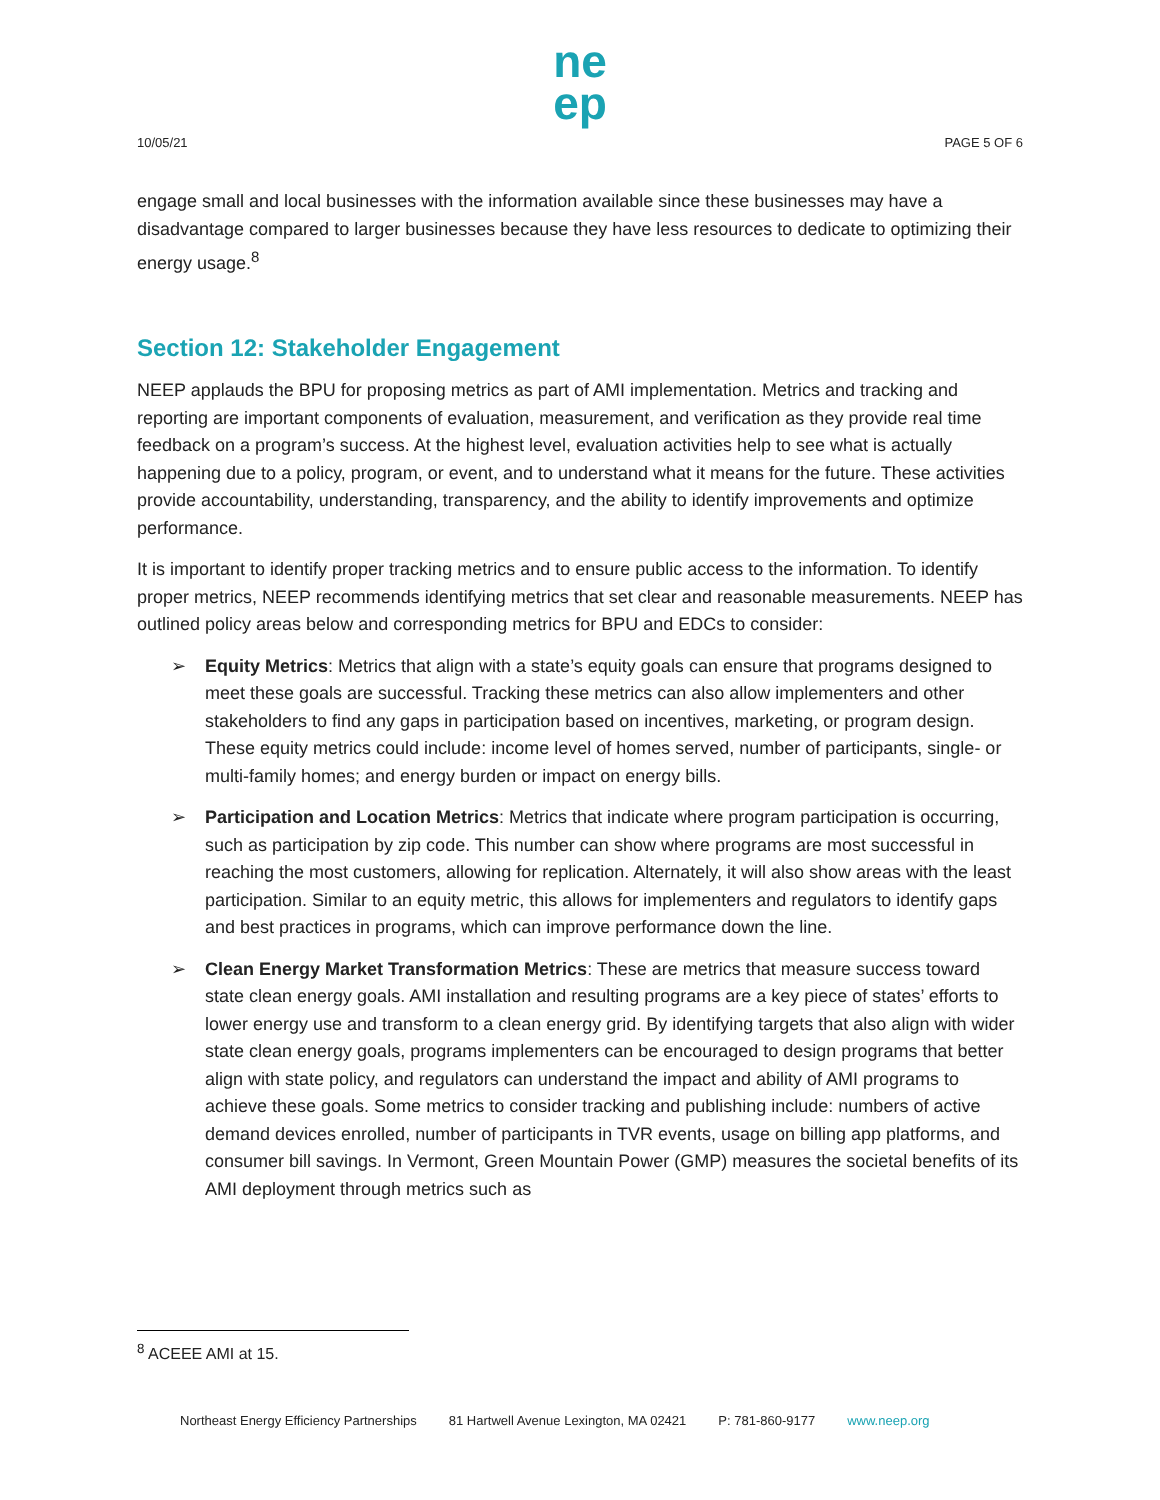ne
ep
10/05/21 PAGE 5 OF 6
engage small and local businesses with the information available since these businesses may have a disadvantage compared to larger businesses because they have less resources to dedicate to optimizing their energy usage.<sup>8</sup>
Section 12: Stakeholder Engagement
NEEP applauds the BPU for proposing metrics as part of AMI implementation. Metrics and tracking and reporting are important components of evaluation, measurement, and verification as they provide real time feedback on a program’s success. At the highest level, evaluation activities help to see what is actually happening due to a policy, program, or event, and to understand what it means for the future. These activities provide accountability, understanding, transparency, and the ability to identify improvements and optimize performance.
It is important to identify proper tracking metrics and to ensure public access to the information. To identify proper metrics, NEEP recommends identifying metrics that set clear and reasonable measurements. NEEP has outlined policy areas below and corresponding metrics for BPU and EDCs to consider:
➢ Equity Metrics: Metrics that align with a state’s equity goals can ensure that programs designed to meet these goals are successful. Tracking these metrics can also allow implementers and other stakeholders to find any gaps in participation based on incentives, marketing, or program design. These equity metrics could include: income level of homes served, number of participants, single- or multi-family homes; and energy burden or impact on energy bills.
➢ Participation and Location Metrics: Metrics that indicate where program participation is occurring, such as participation by zip code. This number can show where programs are most successful in reaching the most customers, allowing for replication. Alternately, it will also show areas with the least participation. Similar to an equity metric, this allows for implementers and regulators to identify gaps and best practices in programs, which can improve performance down the line.
➢ Clean Energy Market Transformation Metrics: These are metrics that measure success toward state clean energy goals. AMI installation and resulting programs are a key piece of states’ efforts to lower energy use and transform to a clean energy grid. By identifying targets that also align with wider state clean energy goals, programs implementers can be encouraged to design programs that better align with state policy, and regulators can understand the impact and ability of AMI programs to achieve these goals. Some metrics to consider tracking and publishing include: numbers of active demand devices enrolled, number of participants in TVR events, usage on billing app platforms, and consumer bill savings. In Vermont, Green Mountain Power (GMP) measures the societal benefits of its AMI deployment through metrics such as
<sup>8</sup> ACEEE AMI at 15.
Northeast Energy Efficiency Partnerships 81 Hartwell Avenue Lexington, MA 02421 P: 781-860-9177 www.neep.org